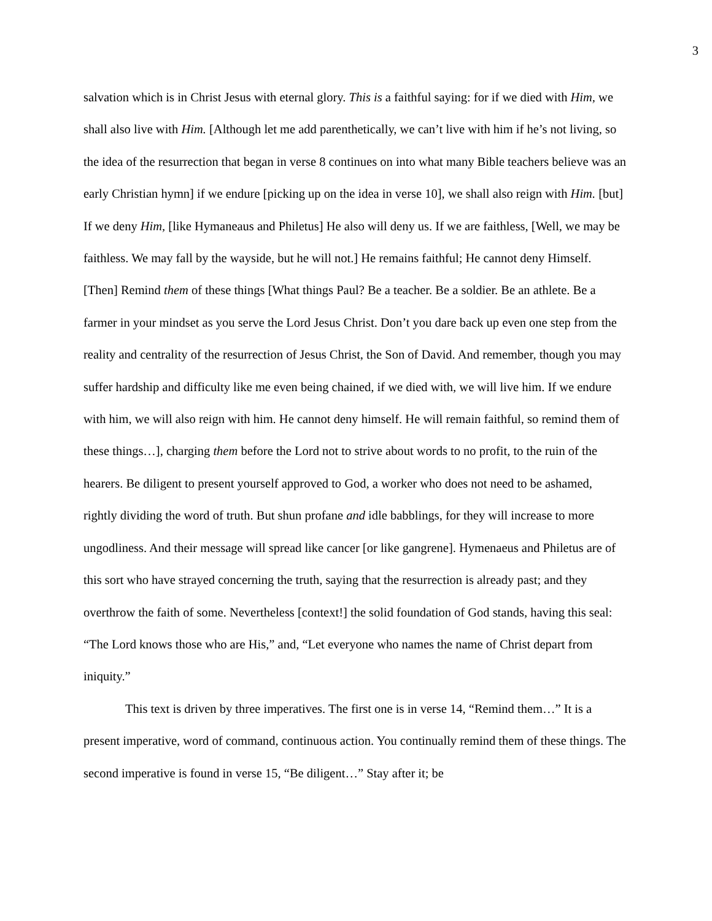3
salvation which is in Christ Jesus with eternal glory. This is a faithful saying: for if we died with Him, we shall also live with Him. [Although let me add parenthetically, we can’t live with him if he’s not living, so the idea of the resurrection that began in verse 8 continues on into what many Bible teachers believe was an early Christian hymn] if we endure [picking up on the idea in verse 10], we shall also reign with Him. [but] If we deny Him, [like Hymaneaus and Philetus] He also will deny us. If we are faithless, [Well, we may be faithless. We may fall by the wayside, but he will not.] He remains faithful; He cannot deny Himself. [Then] Remind them of these things [What things Paul? Be a teacher. Be a soldier. Be an athlete. Be a farmer in your mindset as you serve the Lord Jesus Christ. Don’t you dare back up even one step from the reality and centrality of the resurrection of Jesus Christ, the Son of David. And remember, though you may suffer hardship and difficulty like me even being chained, if we died with, we will live him. If we endure with him, we will also reign with him. He cannot deny himself. He will remain faithful, so remind them of these things…], charging them before the Lord not to strive about words to no profit, to the ruin of the hearers. Be diligent to present yourself approved to God, a worker who does not need to be ashamed, rightly dividing the word of truth. But shun profane and idle babblings, for they will increase to more ungodliness. And their message will spread like cancer [or like gangrene]. Hymenaeus and Philetus are of this sort who have strayed concerning the truth, saying that the resurrection is already past; and they overthrow the faith of some. Nevertheless [context!] the solid foundation of God stands, having this seal: “The Lord knows those who are His,” and, “Let everyone who names the name of Christ depart from iniquity.”
This text is driven by three imperatives. The first one is in verse 14, “Remind them…” It is a present imperative, word of command, continuous action. You continually remind them of these things. The second imperative is found in verse 15, “Be diligent…” Stay after it; be